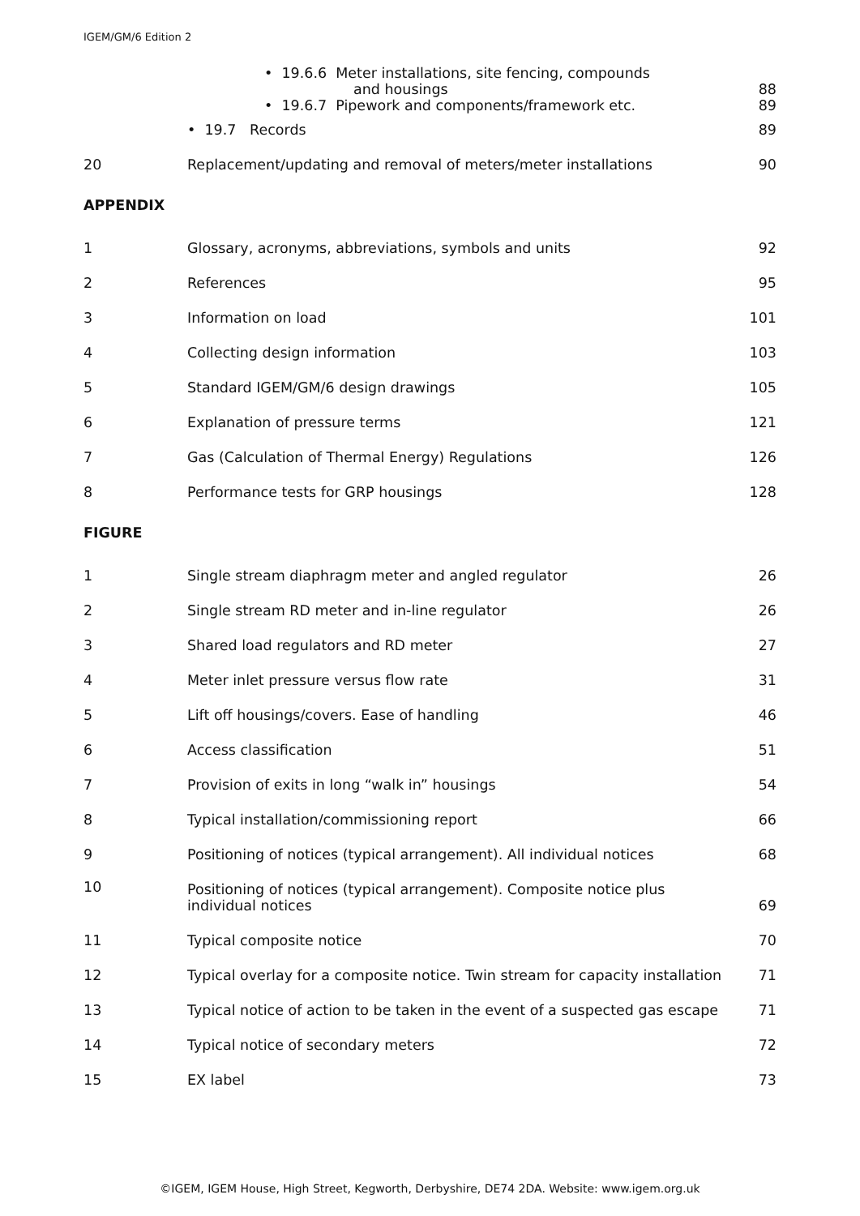IGEM/GM/6 Edition 2
| | • 19.6.6 Meter installations, site fencing, compounds and housings | 88 |
| | • 19.6.7 Pipework and components/framework etc. | 89 |
| | • 19.7 Records | 89 |
| 20 | Replacement/updating and removal of meters/meter installations | 90 |
APPENDIX
| 1 | Glossary, acronyms, abbreviations, symbols and units | 92 |
| 2 | References | 95 |
| 3 | Information on load | 101 |
| 4 | Collecting design information | 103 |
| 5 | Standard IGEM/GM/6 design drawings | 105 |
| 6 | Explanation of pressure terms | 121 |
| 7 | Gas (Calculation of Thermal Energy) Regulations | 126 |
| 8 | Performance tests for GRP housings | 128 |
FIGURE
| 1 | Single stream diaphragm meter and angled regulator | 26 |
| 2 | Single stream RD meter and in-line regulator | 26 |
| 3 | Shared load regulators and RD meter | 27 |
| 4 | Meter inlet pressure versus flow rate | 31 |
| 5 | Lift off housings/covers. Ease of handling | 46 |
| 6 | Access classification | 51 |
| 7 | Provision of exits in long “walk in” housings | 54 |
| 8 | Typical installation/commissioning report | 66 |
| 9 | Positioning of notices (typical arrangement). All individual notices | 68 |
| 10 | Positioning of notices (typical arrangement). Composite notice plus individual notices | 69 |
| 11 | Typical composite notice | 70 |
| 12 | Typical overlay for a composite notice. Twin stream for capacity installation | 71 |
| 13 | Typical notice of action to be taken in the event of a suspected gas escape | 71 |
| 14 | Typical notice of secondary meters | 72 |
| 15 | EX label | 73 |
©IGEM, IGEM House, High Street, Kegworth, Derbyshire, DE74 2DA. Website: www.igem.org.uk